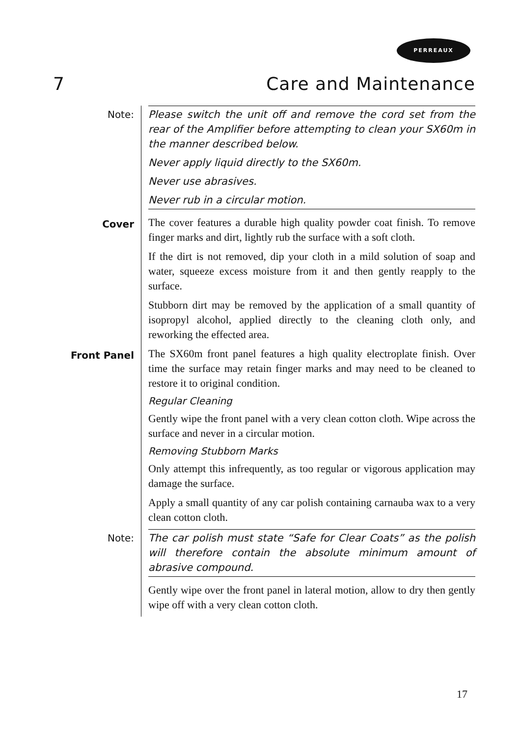PERREAUX
7 Care and Maintenance
Note:
Please switch the unit off and remove the cord set from the rear of the Amplifier before attempting to clean your SX60m in the manner described below.
Never apply liquid directly to the SX60m.
Never use abrasives.
Never rub in a circular motion.
Cover
The cover features a durable high quality powder coat finish. To remove finger marks and dirt, lightly rub the surface with a soft cloth.
If the dirt is not removed, dip your cloth in a mild solution of soap and water, squeeze excess moisture from it and then gently reapply to the surface.
Stubborn dirt may be removed by the application of a small quantity of isopropyl alcohol, applied directly to the cleaning cloth only, and reworking the effected area.
Front Panel
The SX60m front panel features a high quality electroplate finish. Over time the surface may retain finger marks and may need to be cleaned to restore it to original condition.
Regular Cleaning
Gently wipe the front panel with a very clean cotton cloth. Wipe across the surface and never in a circular motion.
Removing Stubborn Marks
Only attempt this infrequently, as too regular or vigorous application may damage the surface.
Apply a small quantity of any car polish containing carnauba wax to a very clean cotton cloth.
Note:
The car polish must state “Safe for Clear Coats” as the polish will therefore contain the absolute minimum amount of abrasive compound.
Gently wipe over the front panel in lateral motion, allow to dry then gently wipe off with a very clean cotton cloth.
17